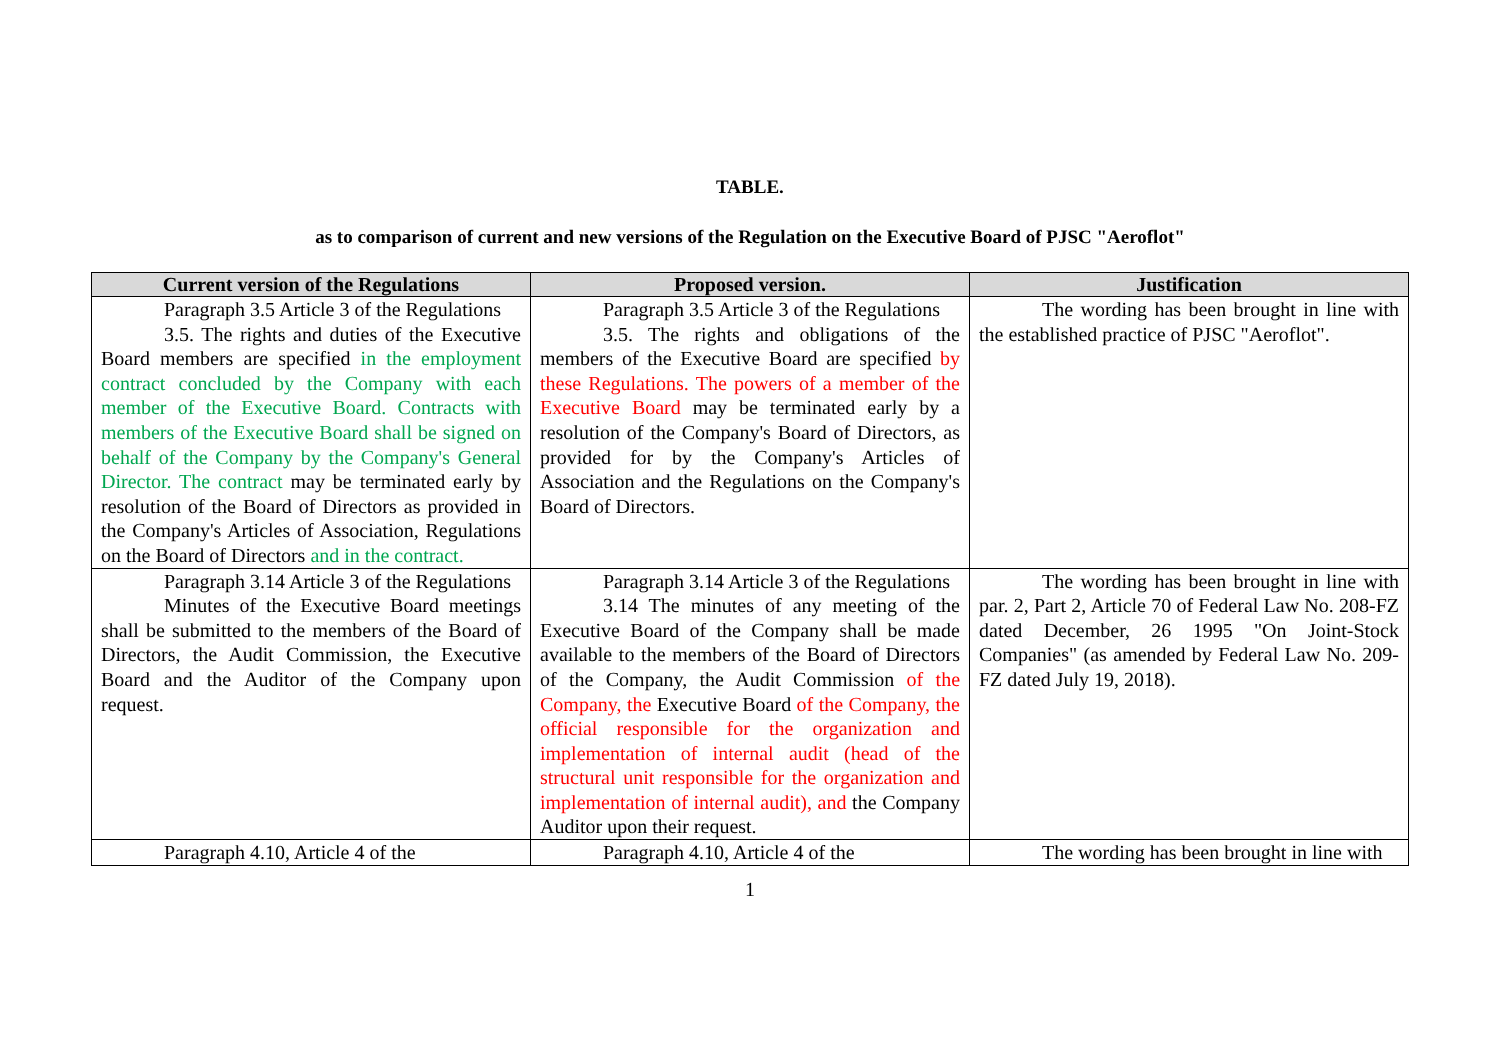TABLE.
as to comparison of current and new versions of the Regulation on the Executive Board of PJSC "Aeroflot"
| Current version of the Regulations | Proposed version. | Justification |
| --- | --- | --- |
| Paragraph 3.5 Article 3 of the Regulations 3.5. The rights and duties of the Executive Board members are specified in the employment contract concluded by the Company with each member of the Executive Board. Contracts with members of the Executive Board shall be signed on behalf of the Company by the Company's General Director. The contract may be terminated early by resolution of the Board of Directors as provided in the Company's Articles of Association, Regulations on the Board of Directors and in the contract. | Paragraph 3.5 Article 3 of the Regulations 3.5. The rights and obligations of the members of the Executive Board are specified by these Regulations. The powers of a member of the Executive Board may be terminated early by a resolution of the Company's Board of Directors, as provided for by the Company's Articles of Association and the Regulations on the Company's Board of Directors. | The wording has been brought in line with the established practice of PJSC "Aeroflot". |
| Paragraph 3.14 Article 3 of the Regulations Minutes of the Executive Board meetings shall be submitted to the members of the Board of Directors, the Audit Commission, the Executive Board and the Auditor of the Company upon request. | Paragraph 3.14 Article 3 of the Regulations 3.14 The minutes of any meeting of the Executive Board of the Company shall be made available to the members of the Board of Directors of the Company, the Audit Commission of the Company, the Executive Board of the Company, the official responsible for the organization and implementation of internal audit (head of the structural unit responsible for the organization and implementation of internal audit), and the Company Auditor upon their request. | The wording has been brought in line with par. 2, Part 2, Article 70 of Federal Law No. 208-FZ dated December, 26 1995 "On Joint-Stock Companies" (as amended by Federal Law No. 209-FZ dated July 19, 2018). |
| Paragraph 4.10, Article 4 of the | Paragraph 4.10, Article 4 of the | The wording has been brought in line with |
1